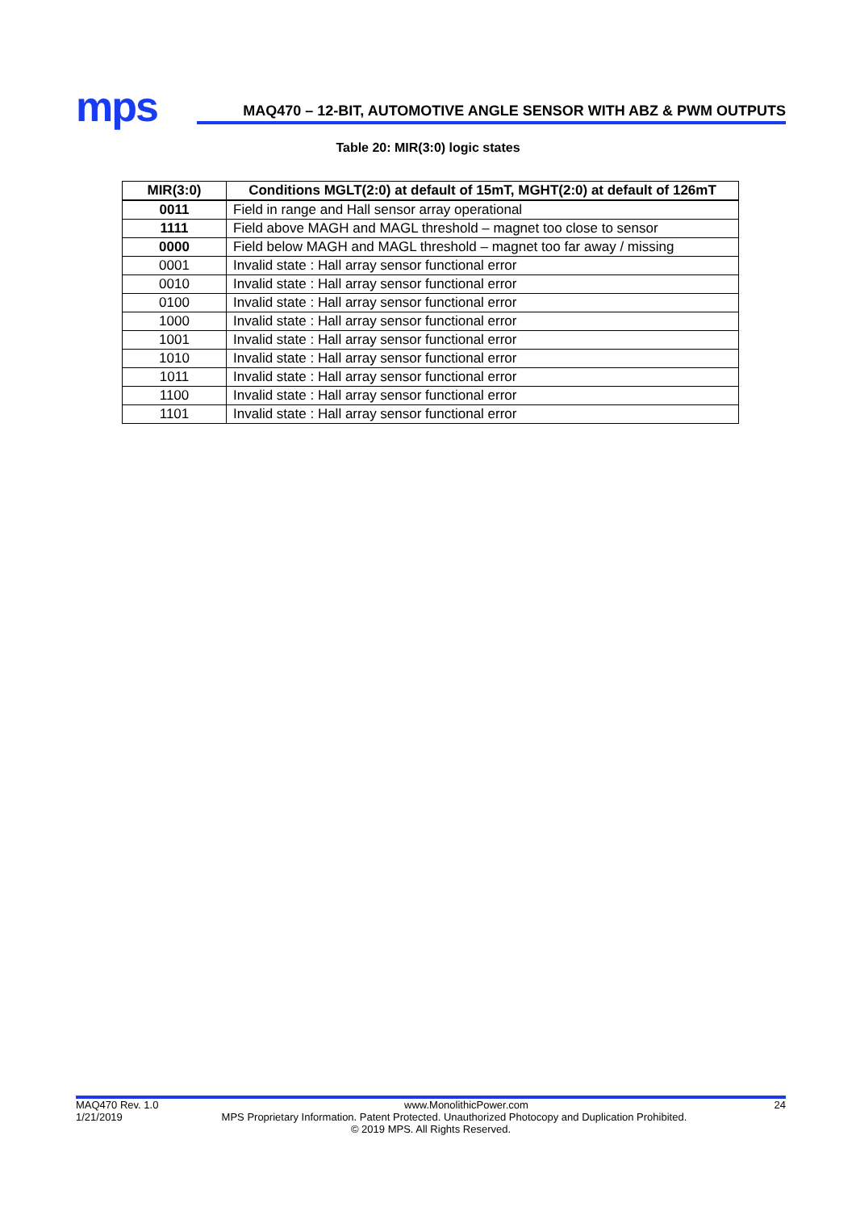mps
MAQ470 – 12-BIT, AUTOMOTIVE ANGLE SENSOR WITH ABZ & PWM OUTPUTS
Table 20: MIR(3:0) logic states
| MIR(3:0) | Conditions MGLT(2:0) at default of 15mT, MGHT(2:0) at default of 126mT |
| --- | --- |
| 0011 | Field in range and Hall sensor array operational |
| 1111 | Field above MAGH and MAGL threshold – magnet too close to sensor |
| 0000 | Field below MAGH and MAGL threshold – magnet too far away / missing |
| 0001 | Invalid state : Hall array sensor functional error |
| 0010 | Invalid state : Hall array sensor functional error |
| 0100 | Invalid state : Hall array sensor functional error |
| 1000 | Invalid state : Hall array sensor functional error |
| 1001 | Invalid state : Hall array sensor functional error |
| 1010 | Invalid state : Hall array sensor functional error |
| 1011 | Invalid state : Hall array sensor functional error |
| 1100 | Invalid state : Hall array sensor functional error |
| 1101 | Invalid state : Hall array sensor functional error |
MAQ470 Rev. 1.0 www.MonolithicPower.com 24
1/21/2019 MPS Proprietary Information. Patent Protected. Unauthorized Photocopy and Duplication Prohibited.
© 2019 MPS. All Rights Reserved.